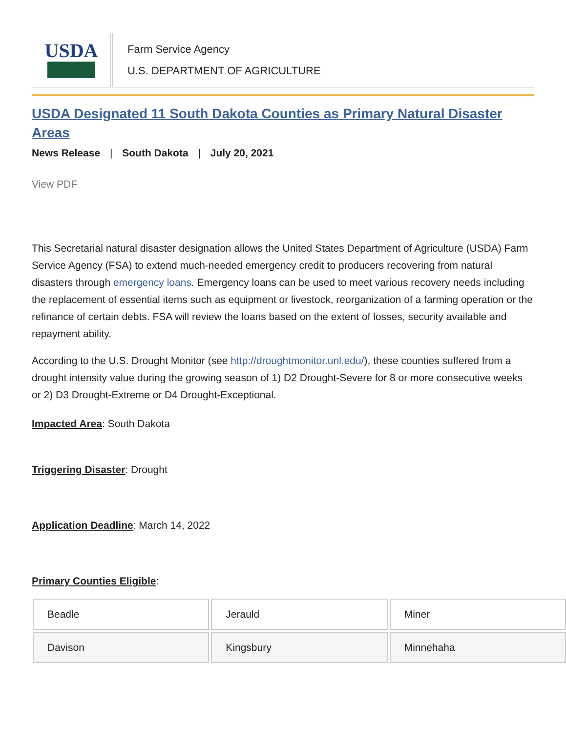USDA
Farm Service Agency
U.S. DEPARTMENT OF AGRICULTURE
USDA Designated 11 South Dakota Counties as Primary Natural Disaster Areas
News Release | South Dakota | July 20, 2021
View PDF
This Secretarial natural disaster designation allows the United States Department of Agriculture (USDA) Farm Service Agency (FSA) to extend much-needed emergency credit to producers recovering from natural disasters through emergency loans. Emergency loans can be used to meet various recovery needs including the replacement of essential items such as equipment or livestock, reorganization of a farming operation or the refinance of certain debts. FSA will review the loans based on the extent of losses, security available and repayment ability.
According to the U.S. Drought Monitor (see http://droughtmonitor.unl.edu/), these counties suffered from a drought intensity value during the growing season of 1) D2 Drought-Severe for 8 or more consecutive weeks or 2) D3 Drought-Extreme or D4 Drought-Exceptional.
Impacted Area: South Dakota
Triggering Disaster: Drought
Application Deadline: March 14, 2022
Primary Counties Eligible:
| Beadle | Jerauld | Miner |
| Davison | Kingsbury | Minnehaha |